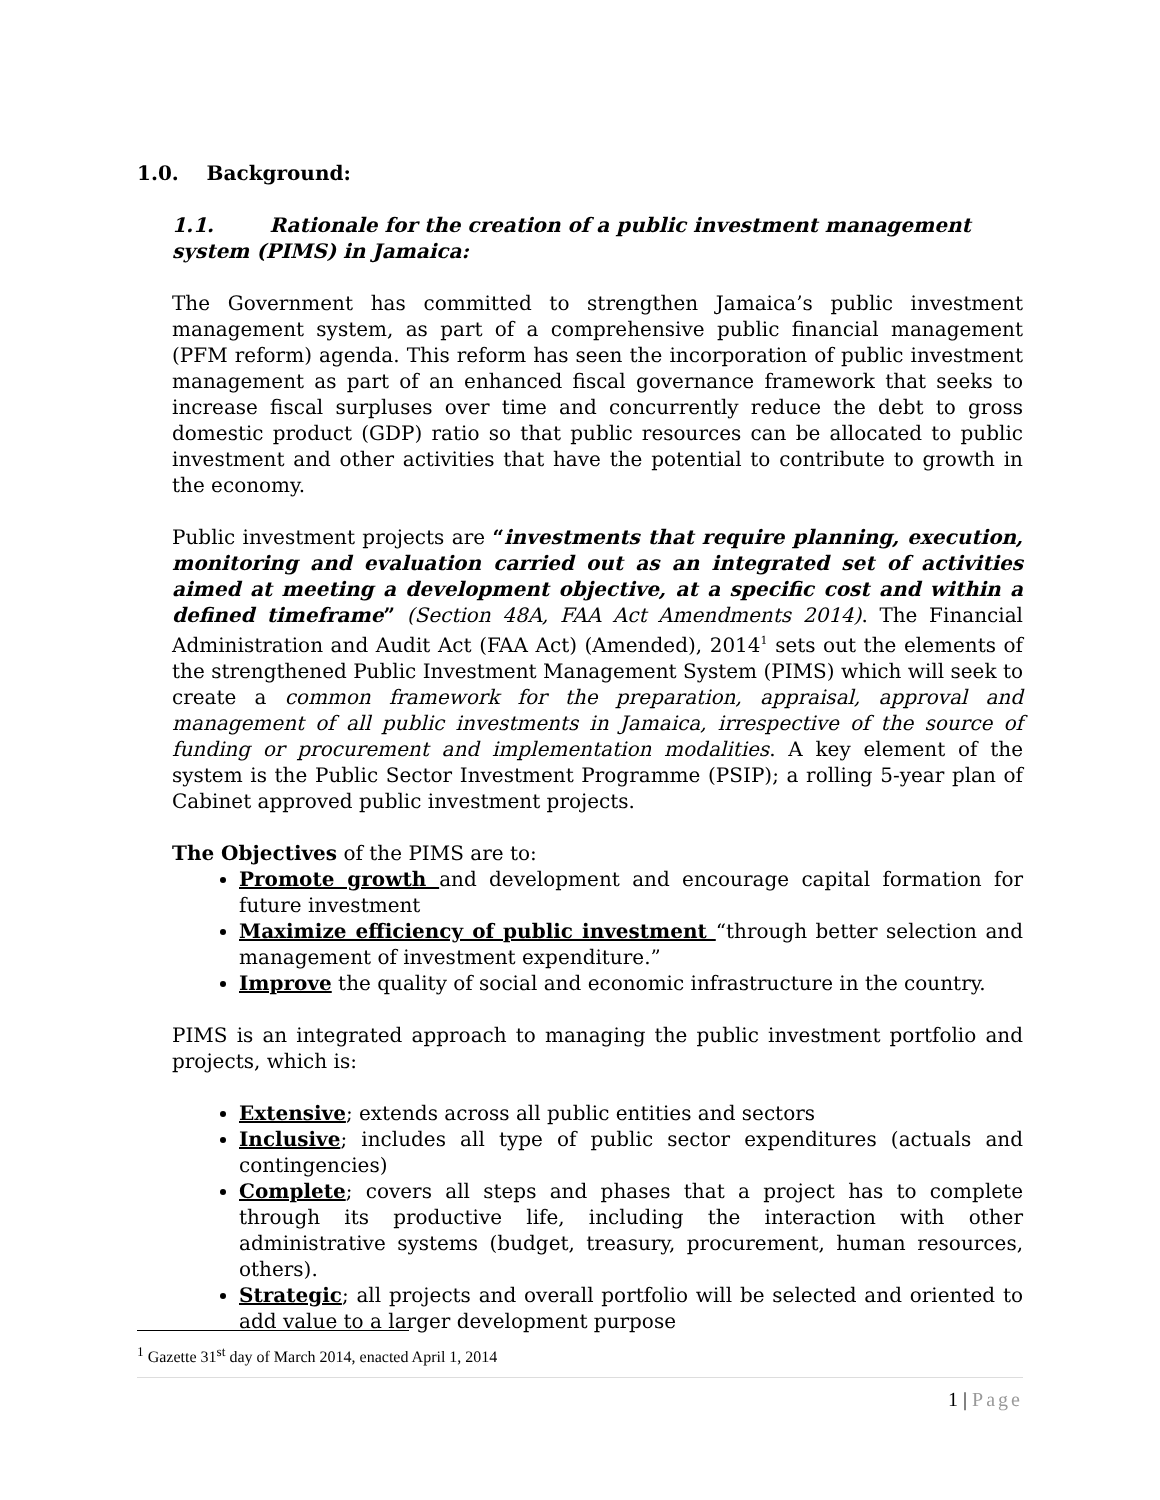1.0. Background:
1.1. Rationale for the creation of a public investment management system (PIMS) in Jamaica:
The Government has committed to strengthen Jamaica’s public investment management system, as part of a comprehensive public financial management (PFM reform) agenda. This reform has seen the incorporation of public investment management as part of an enhanced fiscal governance framework that seeks to increase fiscal surpluses over time and concurrently reduce the debt to gross domestic product (GDP) ratio so that public resources can be allocated to public investment and other activities that have the potential to contribute to growth in the economy.
Public investment projects are “investments that require planning, execution, monitoring and evaluation carried out as an integrated set of activities aimed at meeting a development objective, at a specific cost and within a defined timeframe” (Section 48A, FAA Act Amendments 2014). The Financial Administration and Audit Act (FAA Act) (Amended), 2014<sup>1</sup> sets out the elements of the strengthened Public Investment Management System (PIMS) which will seek to create a common framework for the preparation, appraisal, approval and management of all public investments in Jamaica, irrespective of the source of funding or procurement and implementation modalities. A key element of the system is the Public Sector Investment Programme (PSIP); a rolling 5-year plan of Cabinet approved public investment projects.
The Objectives of the PIMS are to:
Promote growth and development and encourage capital formation for future investment
Maximize efficiency of public investment “through better selection and management of investment expenditure.”
Improve the quality of social and economic infrastructure in the country.
PIMS is an integrated approach to managing the public investment portfolio and projects, which is:
Extensive; extends across all public entities and sectors
Inclusive; includes all type of public sector expenditures (actuals and contingencies)
Complete; covers all steps and phases that a project has to complete through its productive life, including the interaction with other administrative systems (budget, treasury, procurement, human resources, others).
Strategic; all projects and overall portfolio will be selected and oriented to add value to a larger development purpose
<sup>1</sup> Gazette 31<sup>st</sup> day of March 2014, enacted April 1, 2014
1 | Page